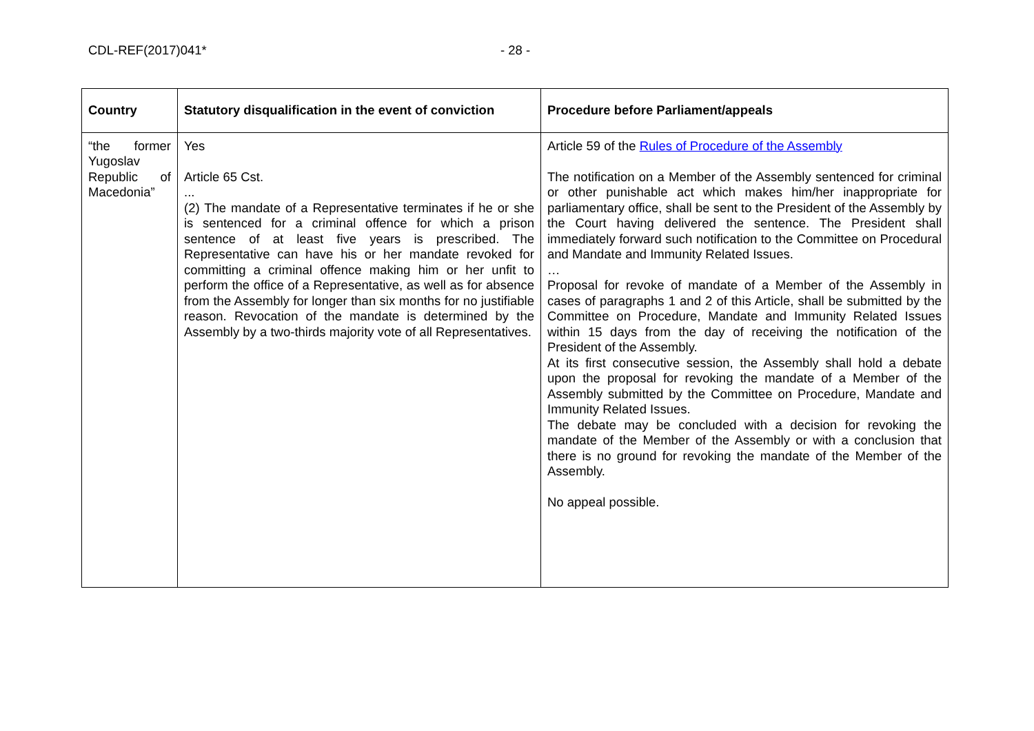CDL-REF(2017)041* - 28 -
| Country | Statutory disqualification in the event of conviction | Procedure before Parliament/appeals |
| --- | --- | --- |
| “the former Yugoslav Republic of Macedonia” | Yes Article 65 Cst. ... (2) The mandate of a Representative terminates if he or she is sentenced for a criminal offence for which a prison sentence of at least five years is prescribed. The Representative can have his or her mandate revoked for committing a criminal offence making him or her unfit to perform the office of a Representative, as well as for absence from the Assembly for longer than six months for no justifiable reason. Revocation of the mandate is determined by the Assembly by a two-thirds majority vote of all Representatives. | Article 59 of the Rules of Procedure of the Assembly The notification on a Member of the Assembly sentenced for criminal or other punishable act which makes him/her inappropriate for parliamentary office, shall be sent to the President of the Assembly by the Court having delivered the sentence. The President shall immediately forward such notification to the Committee on Procedural and Mandate and Immunity Related Issues. … Proposal for revoke of mandate of a Member of the Assembly in cases of paragraphs 1 and 2 of this Article, shall be submitted by the Committee on Procedure, Mandate and Immunity Related Issues within 15 days from the day of receiving the notification of the President of the Assembly. At its first consecutive session, the Assembly shall hold a debate upon the proposal for revoking the mandate of a Member of the Assembly submitted by the Committee on Procedure, Mandate and Immunity Related Issues. The debate may be concluded with a decision for revoking the mandate of the Member of the Assembly or with a conclusion that there is no ground for revoking the mandate of the Member of the Assembly. No appeal possible. |